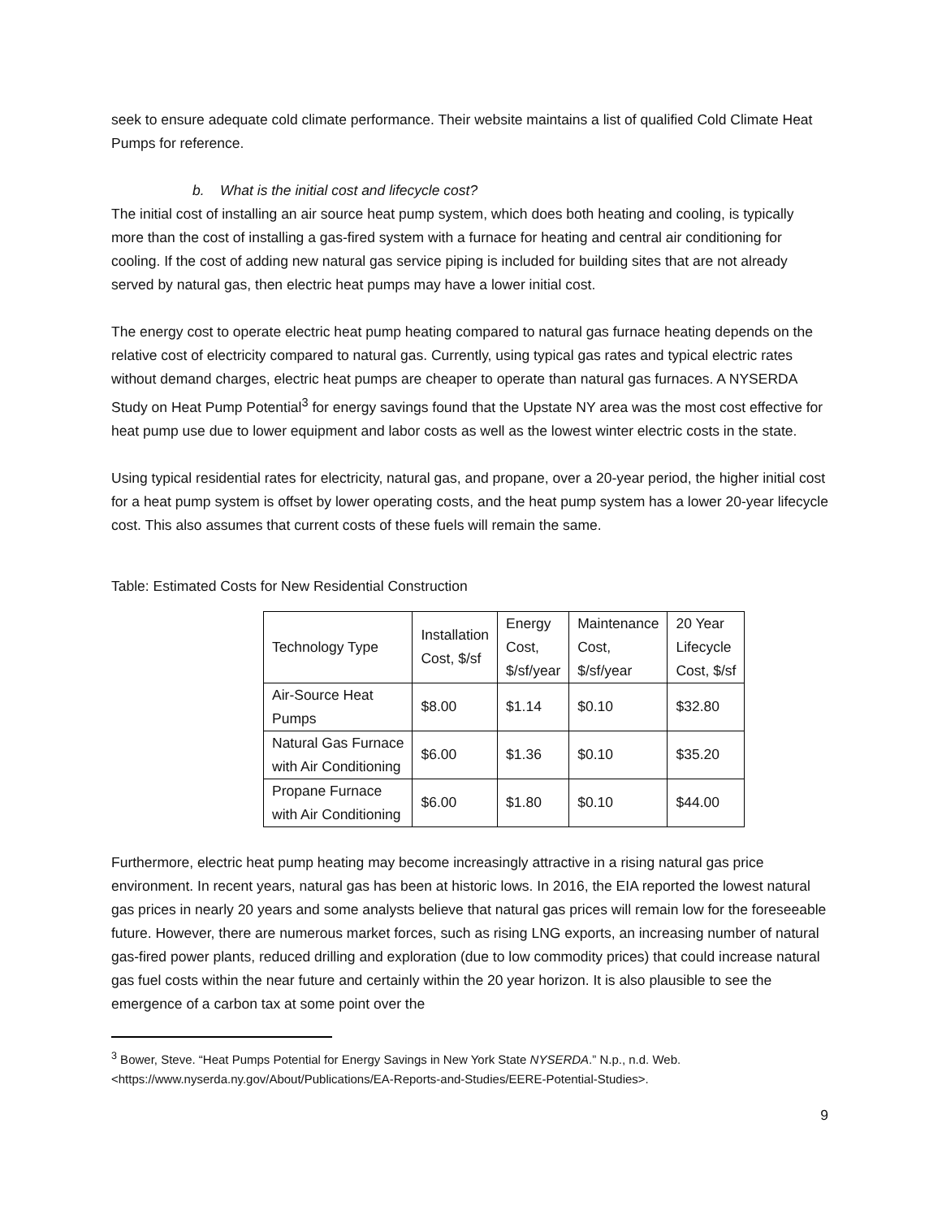seek to ensure adequate cold climate performance. Their website maintains a list of qualified Cold Climate Heat Pumps for reference.
b. What is the initial cost and lifecycle cost?
The initial cost of installing an air source heat pump system, which does both heating and cooling, is typically more than the cost of installing a gas-fired system with a furnace for heating and central air conditioning for cooling. If the cost of adding new natural gas service piping is included for building sites that are not already served by natural gas, then electric heat pumps may have a lower initial cost.
The energy cost to operate electric heat pump heating compared to natural gas furnace heating depends on the relative cost of electricity compared to natural gas. Currently, using typical gas rates and typical electric rates without demand charges, electric heat pumps are cheaper to operate than natural gas furnaces. A NYSERDA Study on Heat Pump Potential<sup>3</sup> for energy savings found that the Upstate NY area was the most cost effective for heat pump use due to lower equipment and labor costs as well as the lowest winter electric costs in the state.
Using typical residential rates for electricity, natural gas, and propane, over a 20-year period, the higher initial cost for a heat pump system is offset by lower operating costs, and the heat pump system has a lower 20-year lifecycle cost. This also assumes that current costs of these fuels will remain the same.
Table: Estimated Costs for New Residential Construction
| Technology Type | Installation Cost, $/sf | Energy Cost, $/sf/year | Maintenance Cost, $/sf/year | 20 Year Lifecycle Cost, $/sf |
| Air-Source Heat Pumps | $8.00 | $1.14 | $0.10 | $32.80 |
| Natural Gas Furnace with Air Conditioning | $6.00 | $1.36 | $0.10 | $35.20 |
| Propane Furnace with Air Conditioning | $6.00 | $1.80 | $0.10 | $44.00 |
Furthermore, electric heat pump heating may become increasingly attractive in a rising natural gas price environment. In recent years, natural gas has been at historic lows. In 2016, the EIA reported the lowest natural gas prices in nearly 20 years and some analysts believe that natural gas prices will remain low for the foreseeable future. However, there are numerous market forces, such as rising LNG exports, an increasing number of natural gas-fired power plants, reduced drilling and exploration (due to low commodity prices) that could increase natural gas fuel costs within the near future and certainly within the 20 year horizon. It is also plausible to see the emergence of a carbon tax at some point over the
<sup>3</sup> Bower, Steve. “Heat Pumps Potential for Energy Savings in New York State NYSERDA.” N.p., n.d. Web. <https://www.nyserda.ny.gov/About/Publications/EA-Reports-and-Studies/EERE-Potential-Studies>.
9